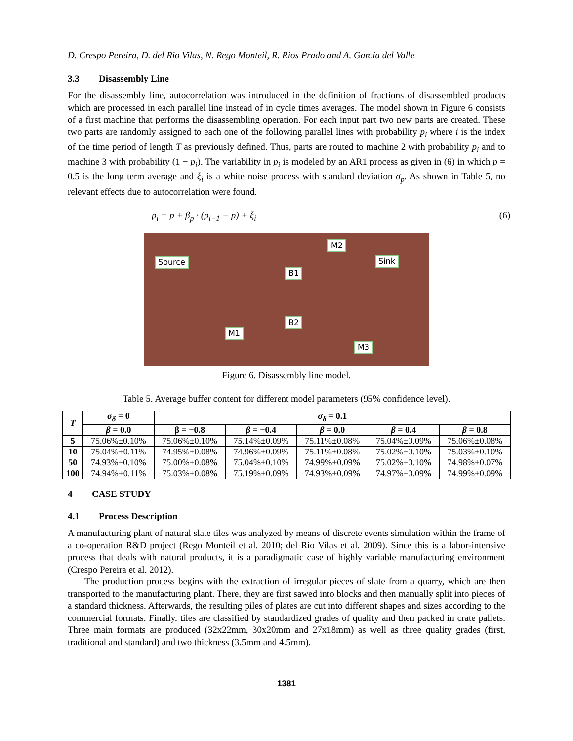D. Crespo Pereira, D. del Rio Vilas, N. Rego Monteil, R. Rios Prado and A. Garcia del Valle
3.3 Disassembly Line
For the disassembly line, autocorrelation was introduced in the definition of fractions of disassembled products which are processed in each parallel line instead of in cycle times averages. The model shown in Figure 6 consists of a first machine that performs the disassembling operation. For each input part two new parts are created. These two parts are randomly assigned to each one of the following parallel lines with probability p<sub>i</sub> where i is the index of the time period of length T as previously defined. Thus, parts are routed to machine 2 with probability p<sub>i</sub> and to machine 3 with probability (1 − p<sub>i</sub>). The variability in p<sub>i</sub> is modeled by an AR1 process as given in (6) in which p = 0.5 is the long term average and ξ<sub>i</sub> is a white noise process with standard deviation σ<sub>p</sub>. As shown in Table 5, no relevant effects due to autocorrelation were found.
p<sub>i</sub> = p + β<sub>p</sub> · (p<sub>i−1</sub> − p) + ξ<sub>i</sub> (6)
Source
M2
Sink
B1
B2
M1
M3
Figure 6. Disassembly line model.
Table 5. Average buffer content for different model parameters (95% confidence level).
| T | σ<sub>δ</sub> = 0 | σ<sub>δ</sub> = 0.1 | | | | |
| --- | --- | --- | --- | --- | --- | --- |
| | β = 0.0 | β = −0.8 | β = −0.4 | β = 0.0 | β = 0.4 | β = 0.8 |
| 5 | 75.06%±0.10% | 75.06%±0.10% | 75.14%±0.09% | 75.11%±0.08% | 75.04%±0.09% | 75.06%±0.08% |
| 10 | 75.04%±0.11% | 74.95%±0.08% | 74.96%±0.09% | 75.11%±0.08% | 75.02%±0.10% | 75.03%±0.10% |
| 50 | 74.93%±0.10% | 75.00%±0.08% | 75.04%±0.10% | 74.99%±0.09% | 75.02%±0.10% | 74.98%±0.07% |
| 100 | 74.94%±0.11% | 75.03%±0.08% | 75.19%±0.09% | 74.93%±0.09% | 74.97%±0.09% | 74.99%±0.09% |
4 CASE STUDY
4.1 Process Description
A manufacturing plant of natural slate tiles was analyzed by means of discrete events simulation within the frame of a co-operation R&D project (Rego Monteil et al. 2010; del Rio Vilas et al. 2009). Since this is a labor-intensive process that deals with natural products, it is a paradigmatic case of highly variable manufacturing environment (Crespo Pereira et al. 2012).
The production process begins with the extraction of irregular pieces of slate from a quarry, which are then transported to the manufacturing plant. There, they are first sawed into blocks and then manually split into pieces of a standard thickness. Afterwards, the resulting piles of plates are cut into different shapes and sizes according to the commercial formats. Finally, tiles are classified by standardized grades of quality and then packed in crate pallets. Three main formats are produced (32x22mm, 30x20mm and 27x18mm) as well as three quality grades (first, traditional and standard) and two thickness (3.5mm and 4.5mm).
1381